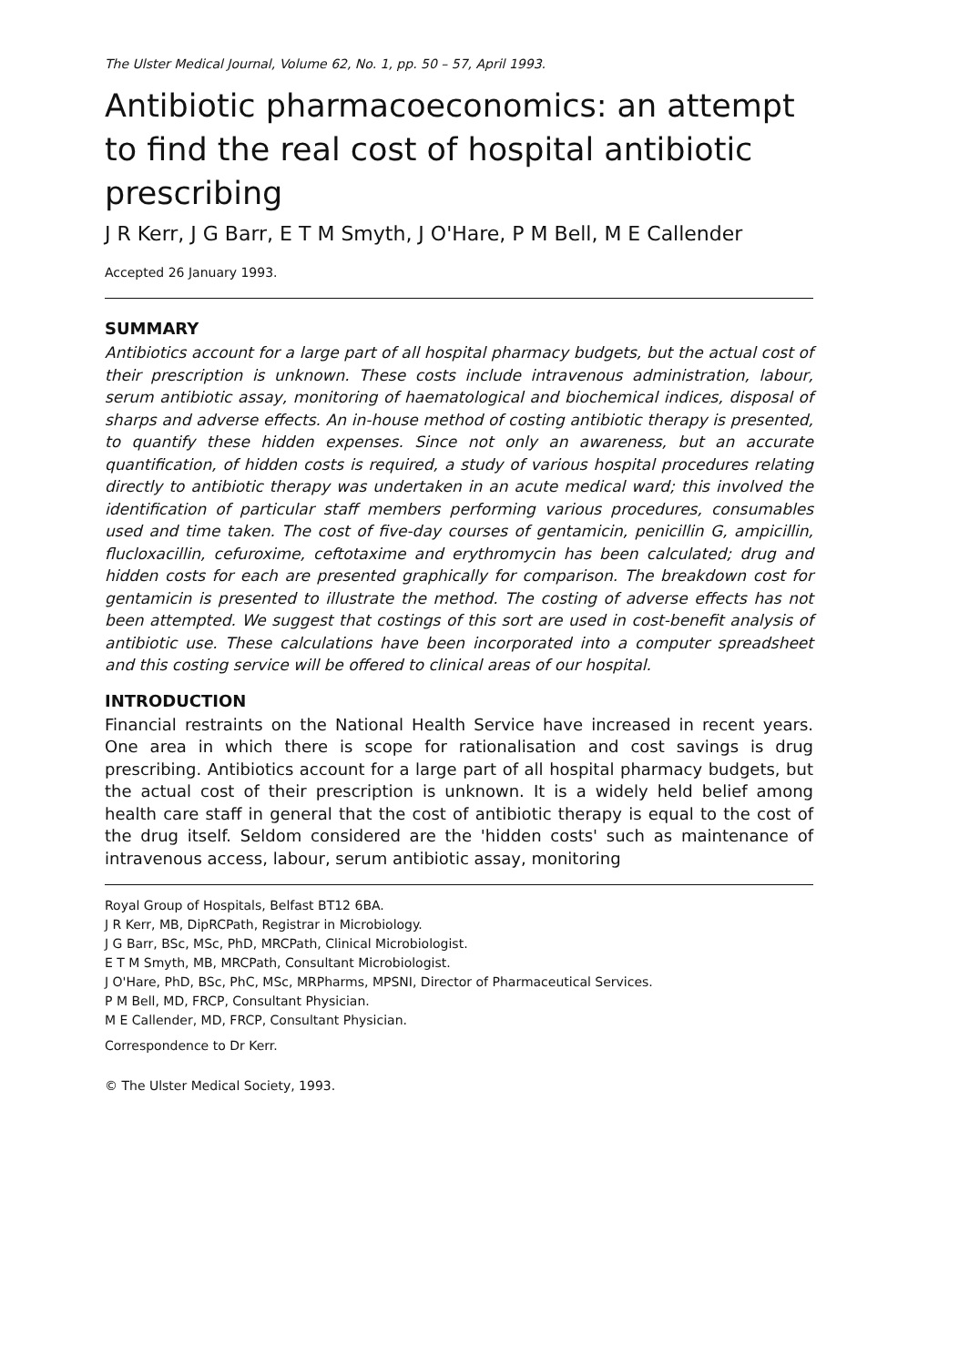The Ulster Medical Journal, Volume 62, No. 1, pp. 50 – 57, April 1993.
Antibiotic pharmacoeconomics: an attempt to find the real cost of hospital antibiotic prescribing
J R Kerr, J G Barr, E T M Smyth, J O'Hare, P M Bell, M E Callender
Accepted 26 January 1993.
SUMMARY
Antibiotics account for a large part of all hospital pharmacy budgets, but the actual cost of their prescription is unknown. These costs include intravenous administration, labour, serum antibiotic assay, monitoring of haematological and biochemical indices, disposal of sharps and adverse effects. An in-house method of costing antibiotic therapy is presented, to quantify these hidden expenses. Since not only an awareness, but an accurate quantification, of hidden costs is required, a study of various hospital procedures relating directly to antibiotic therapy was undertaken in an acute medical ward; this involved the identification of particular staff members performing various procedures, consumables used and time taken. The cost of five-day courses of gentamicin, penicillin G, ampicillin, flucloxacillin, cefuroxime, ceftotaxime and erythromycin has been calculated; drug and hidden costs for each are presented graphically for comparison. The breakdown cost for gentamicin is presented to illustrate the method. The costing of adverse effects has not been attempted. We suggest that costings of this sort are used in cost-benefit analysis of antibiotic use. These calculations have been incorporated into a computer spreadsheet and this costing service will be offered to clinical areas of our hospital.
INTRODUCTION
Financial restraints on the National Health Service have increased in recent years. One area in which there is scope for rationalisation and cost savings is drug prescribing. Antibiotics account for a large part of all hospital pharmacy budgets, but the actual cost of their prescription is unknown. It is a widely held belief among health care staff in general that the cost of antibiotic therapy is equal to the cost of the drug itself. Seldom considered are the 'hidden costs' such as maintenance of intravenous access, labour, serum antibiotic assay, monitoring
Royal Group of Hospitals, Belfast BT12 6BA.
J R Kerr, MB, DipRCPath, Registrar in Microbiology.
J G Barr, BSc, MSc, PhD, MRCPath, Clinical Microbiologist.
E T M Smyth, MB, MRCPath, Consultant Microbiologist.
J O'Hare, PhD, BSc, PhC, MSc, MRPharms, MPSNI, Director of Pharmaceutical Services.
P M Bell, MD, FRCP, Consultant Physician.
M E Callender, MD, FRCP, Consultant Physician.
Correspondence to Dr Kerr.
© The Ulster Medical Society, 1993.